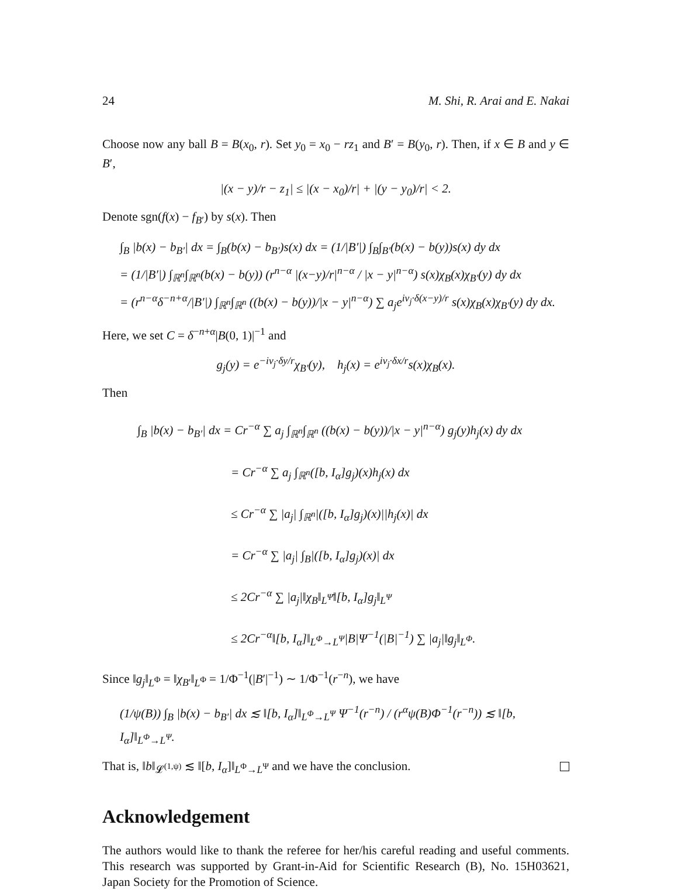24 M. Shi, R. Arai and E. Nakai
Choose now any ball B = B(x<sub>0</sub>, r). Set y<sub>0</sub> = x<sub>0</sub> − rz<sub>1</sub> and B′ = B(y<sub>0</sub>, r). Then, if x ∈ B and y ∈ B′,
|(x − y)/r − z<sub>1</sub>| ≤ |(x − x<sub>0</sub>)/r| + |(y − y<sub>0</sub>)/r| < 2.
Denote sgn(f(x) − f<sub>B′</sub>) by s(x). Then
∫<sub>B</sub> |b(x) − b<sub>B′</sub>| dx = ∫<sub>B</sub>(b(x) − b<sub>B′</sub>)s(x) dx = (1/|B′|) ∫<sub>B</sub>∫<sub>B′</sub>(b(x) − b(y))s(x) dy dx
= (1/|B′|) ∫<sub>ℝ<sup>n</sup></sub>∫<sub>ℝ<sup>n</sup></sub>(b(x) − b(y)) (r<sup>n−α</sup> |(x−y)/r|<sup>n−α</sup> / |x − y|<sup>n−α</sup>) s(x)χ<sub>B</sub>(x)χ<sub>B′</sub>(y) dy dx
= (r<sup>n−α</sup>δ<sup>−n+α</sup>/|B′|) ∫<sub>ℝ<sup>n</sup></sub>∫<sub>ℝ<sup>n</sup></sub> ((b(x) − b(y))/|x − y|<sup>n−α</sup>) ∑ a<sub>j</sub>e<sup>iv<sub>j</sub>·δ(x−y)/r</sup> s(x)χ<sub>B</sub>(x)χ<sub>B′</sub>(y) dy dx.
Here, we set C = δ<sup>−n+α</sup>|B(0, 1)|<sup>−1</sup> and
g<sub>j</sub>(y) = e<sup>−iv<sub>j</sub>·δy/r</sup>χ<sub>B′</sub>(y), h<sub>j</sub>(x) = e<sup>iv<sub>j</sub>·δx/r</sup>s(x)χ<sub>B</sub>(x).
Then
∫<sub>B</sub> |b(x) − b<sub>B′</sub>| dx = Cr<sup>−α</sup> ∑ a<sub>j</sub> ∫<sub>ℝ<sup>n</sup></sub>∫<sub>ℝ<sup>n</sup></sub> ((b(x) − b(y))/|x − y|<sup>n−α</sup>) g<sub>j</sub>(y)h<sub>j</sub>(x) dy dx
= Cr<sup>−α</sup> ∑ a<sub>j</sub> ∫<sub>ℝ<sup>n</sup></sub>([b, I<sub>α</sub>]g<sub>j</sub>)(x)h<sub>j</sub>(x) dx
≤ Cr<sup>−α</sup> ∑ |a<sub>j</sub>| ∫<sub>ℝ<sup>n</sup></sub>|([b, I<sub>α</sub>]g<sub>j</sub>)(x)||h<sub>j</sub>(x)| dx
= Cr<sup>−α</sup> ∑ |a<sub>j</sub>| ∫<sub>B</sub>|([b, I<sub>α</sub>]g<sub>j</sub>)(x)| dx
≤ 2Cr<sup>−α</sup> ∑ |a<sub>j</sub>|‖χ<sub>B</sub>‖<sub>L<sup>Ψ̄</sup></sub>‖[b, I<sub>α</sub>]g<sub>j</sub>‖<sub>L<sup>Ψ</sup></sub>
≤ 2Cr<sup>−α</sup>‖[b, I<sub>α</sub>]‖<sub>L<sup>Φ</sup>→L<sup>Ψ</sup></sub>|B|Ψ<sup>−1</sup>(|B|<sup>−1</sup>) ∑ |a<sub>j</sub>|‖g<sub>j</sub>‖<sub>L<sup>Φ</sup></sub>.
Since ‖g<sub>j</sub>‖<sub>L<sup>Φ</sup></sub> = ‖χ<sub>B′</sub>‖<sub>L<sup>Φ</sup></sub> = 1/Φ<sup>−1</sup>(|B′|<sup>−1</sup>) ∼ 1/Φ<sup>−1</sup>(r<sup>−n</sup>), we have
(1/ψ(B)) ∫<sub>B</sub> |b(x) − b<sub>B′</sub>| dx ≲ ‖[b, I<sub>α</sub>]‖<sub>L<sup>Φ</sup>→L<sup>Ψ</sup></sub> Ψ<sup>−1</sup>(r<sup>−n</sup>) / (r<sup>α</sup>ψ(B)Φ<sup>−1</sup>(r<sup>−n</sup>)) ≲ ‖[b, I<sub>α</sub>]‖<sub>L<sup>Φ</sup>→L<sup>Ψ</sup></sub>.
That is, ‖b‖<sub>𝓛<sup>(1,ψ)</sup></sub> ≲ ‖[b, I<sub>α</sub>]‖<sub>L<sup>Φ</sup>→L<sup>Ψ</sup></sub> and we have the conclusion.
Acknowledgement
The authors would like to thank the referee for her/his careful reading and useful comments. This research was supported by Grant-in-Aid for Scientific Research (B), No. 15H03621, Japan Society for the Promotion of Science.